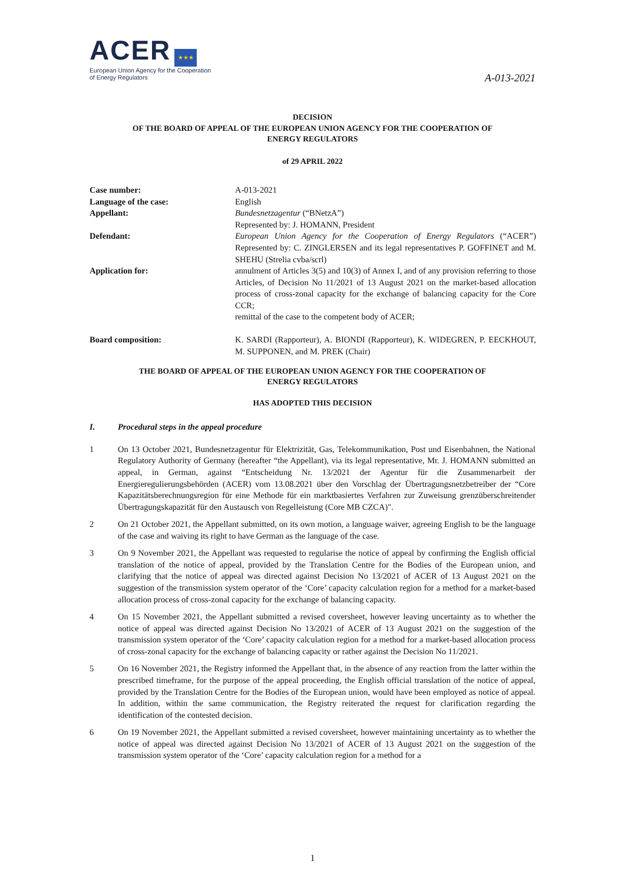ACER ★★★
European Union Agency for the Cooperation
of Energy Regulators
A-013-2021
DECISION
OF THE BOARD OF APPEAL OF THE EUROPEAN UNION AGENCY FOR THE COOPERATION OF
ENERGY REGULATORS
of 29 APRIL 2022
| Case number: | A-013-2021 |
| Language of the case: | English |
| Appellant: | Bundesnetzagentur (“BNetzA”) Represented by: J. HOMANN, President |
| Defendant: | European Union Agency for the Cooperation of Energy Regulators (“ACER”) Represented by: C. ZINGLERSEN and its legal representatives P. GOFFINET and M. SHEHU (Strelia cvba/scrl) |
| Application for: | annulment of Articles 3(5) and 10(3) of Annex I, and of any provision referring to those Articles, of Decision No 11/2021 of 13 August 2021 on the market-based allocation process of cross-zonal capacity for the exchange of balancing capacity for the Core CCR; remittal of the case to the competent body of ACER; |
| Board composition: | K. SARDI (Rapporteur), A. BIONDI (Rapporteur), K. WIDEGREN, P. EECKHOUT, M. SUPPONEN, and M. PREK (Chair) |
THE BOARD OF APPEAL OF THE EUROPEAN UNION AGENCY FOR THE COOPERATION OF
ENERGY REGULATORS
HAS ADOPTED THIS DECISION
I. Procedural steps in the appeal procedure
1 On 13 October 2021, Bundesnetzagentur für Elektrizität, Gas, Telekommunikation, Post und Eisenbahnen, the National Regulatory Authority of Germany (hereafter “the Appellant), via its legal representative, Mr. J. HOMANN submitted an appeal, in German, against “Entscheidung Nr. 13/2021 der Agentur für die Zusammenarbeit der Energieregulierungsbehörden (ACER) vom 13.08.2021 über den Vorschlag der Übertragungsnetzbetreiber der “Core Kapazitätsberechnungsregion für eine Methode für ein marktbasiertes Verfahren zur Zuweisung grenzüberschreitender Übertragungskapazität für den Austausch von Regelleistung (Core MB CZCA)".
2 On 21 October 2021, the Appellant submitted, on its own motion, a language waiver, agreeing English to be the language of the case and waiving its right to have German as the language of the case.
3 On 9 November 2021, the Appellant was requested to regularise the notice of appeal by confirming the English official translation of the notice of appeal, provided by the Translation Centre for the Bodies of the European union, and clarifying that the notice of appeal was directed against Decision No 13/2021 of ACER of 13 August 2021 on the suggestion of the transmission system operator of the ‘Core’ capacity calculation region for a method for a market-based allocation process of cross-zonal capacity for the exchange of balancing capacity.
4 On 15 November 2021, the Appellant submitted a revised coversheet, however leaving uncertainty as to whether the notice of appeal was directed against Decision No 13/2021 of ACER of 13 August 2021 on the suggestion of the transmission system operator of the ‘Core’ capacity calculation region for a method for a market-based allocation process of cross-zonal capacity for the exchange of balancing capacity or rather against the Decision No 11/2021.
5 On 16 November 2021, the Registry informed the Appellant that, in the absence of any reaction from the latter within the prescribed timeframe, for the purpose of the appeal proceeding, the English official translation of the notice of appeal, provided by the Translation Centre for the Bodies of the European union, would have been employed as notice of appeal. In addition, within the same communication, the Registry reiterated the request for clarification regarding the identification of the contested decision.
6 On 19 November 2021, the Appellant submitted a revised coversheet, however maintaining uncertainty as to whether the notice of appeal was directed against Decision No 13/2021 of ACER of 13 August 2021 on the suggestion of the transmission system operator of the ‘Core’ capacity calculation region for a method for a
1